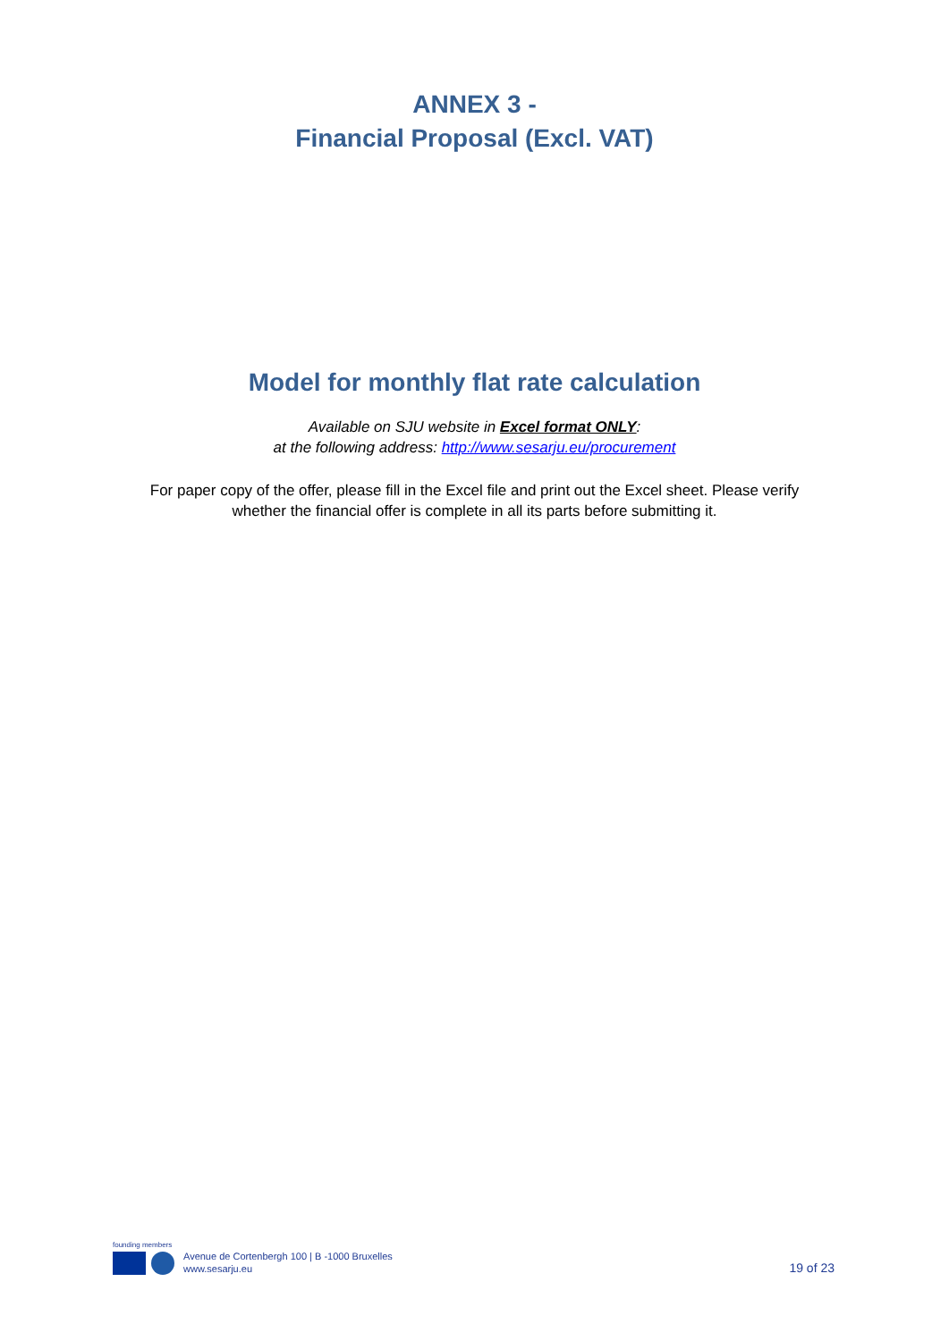ANNEX 3 -
Financial Proposal (Excl. VAT)
Model for monthly flat rate calculation
Available on SJU website in Excel format ONLY:
at the following address: http://www.sesarju.eu/procurement
For paper copy of the offer, please fill in the Excel file and print out the Excel sheet. Please verify whether the financial offer is complete in all its parts before submitting it.
founding members
Avenue de Cortenbergh 100 | B -1000 Bruxelles
www.sesarju.eu
19 of 23